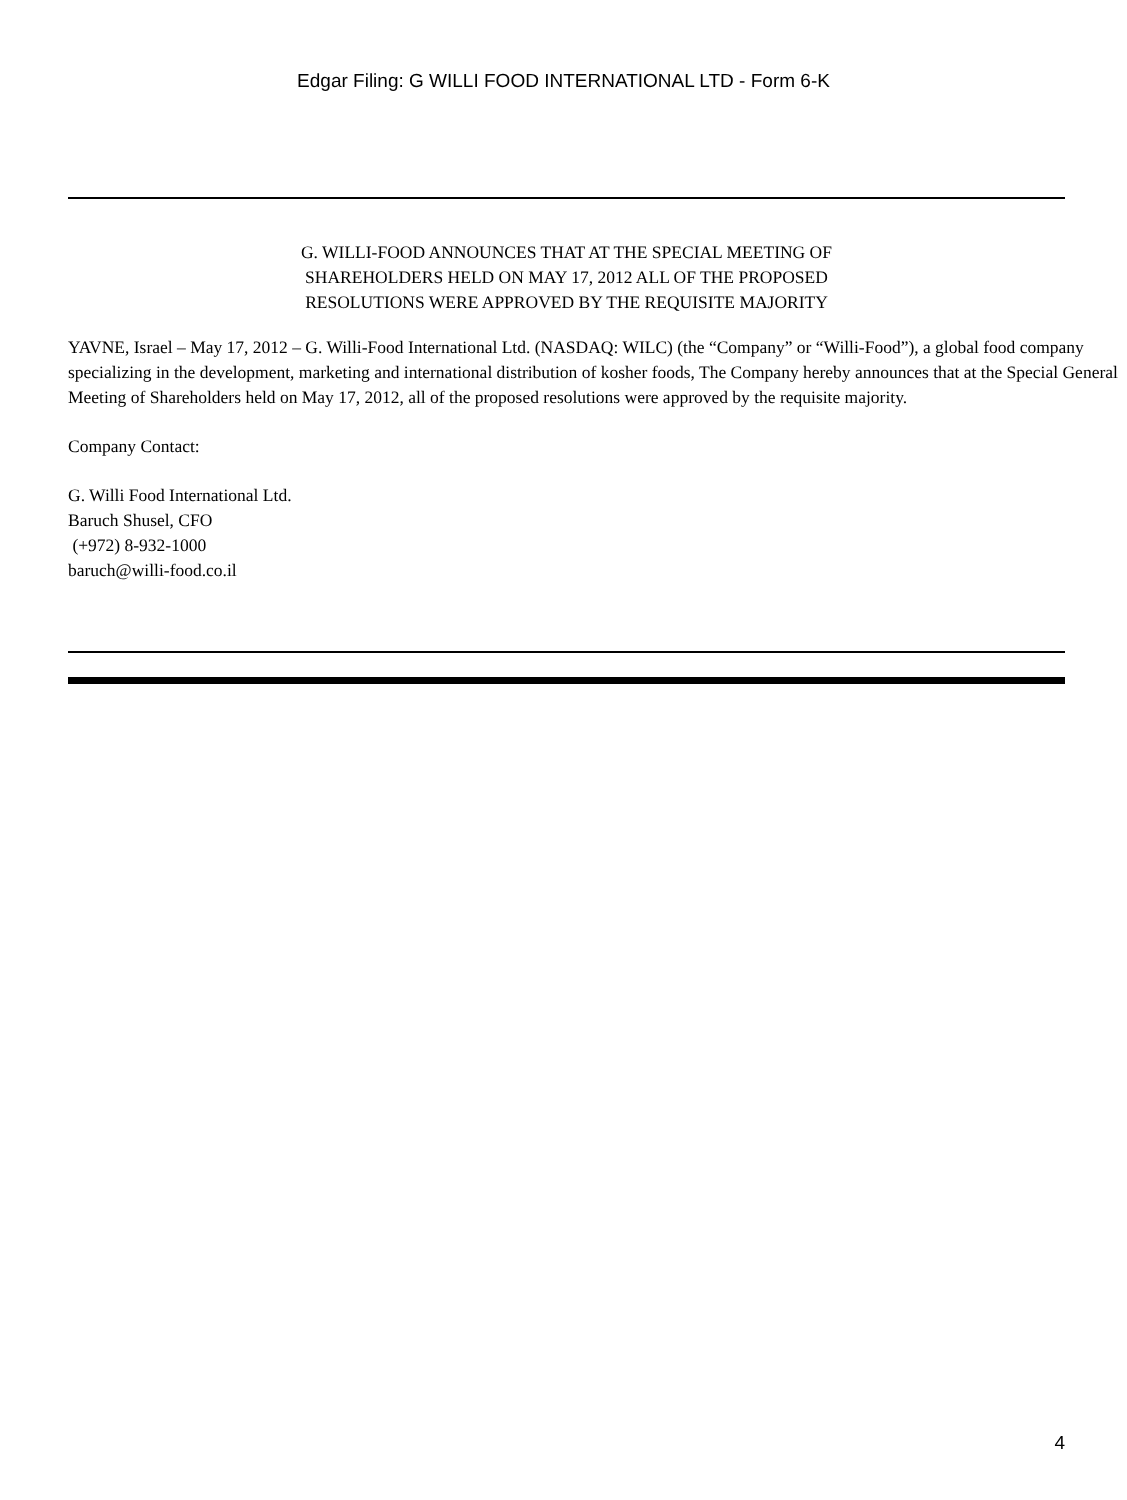Edgar Filing: G WILLI FOOD INTERNATIONAL LTD - Form 6-K
G. WILLI-FOOD ANNOUNCES THAT AT THE SPECIAL MEETING OF
SHAREHOLDERS HELD ON MAY 17, 2012 ALL OF THE PROPOSED
RESOLUTIONS WERE APPROVED BY THE REQUISITE MAJORITY
YAVNE, Israel – May 17, 2012 – G. Willi-Food International Ltd. (NASDAQ: WILC) (the “Company” or “Willi-Food”), a global food company specializing in the development, marketing and international distribution of kosher foods, The Company hereby announces that at the Special General Meeting of Shareholders held on May 17, 2012, all of the proposed resolutions were approved by the requisite majority.
Company Contact:
G. Willi Food International Ltd.
Baruch Shusel, CFO
(+972) 8-932-1000
baruch@willi-food.co.il
4